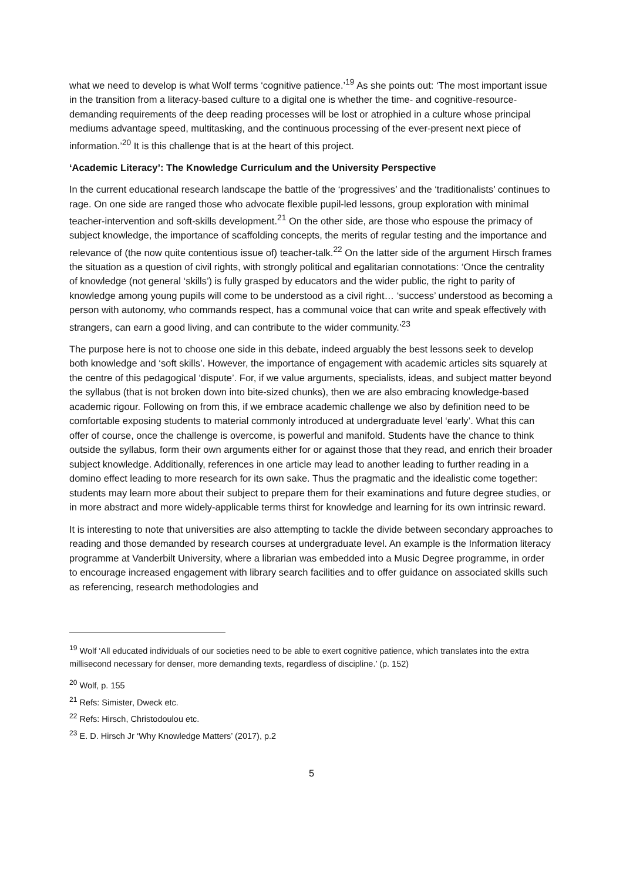what we need to develop is what Wolf terms ‘cognitive patience.’<sup>19</sup> As she points out: ‘The most important issue in the transition from a literacy-based culture to a digital one is whether the time- and cognitive-resource-demanding requirements of the deep reading processes will be lost or atrophied in a culture whose principal mediums advantage speed, multitasking, and the continuous processing of the ever-present next piece of information.’<sup>20</sup> It is this challenge that is at the heart of this project.
‘Academic Literacy’: The Knowledge Curriculum and the University Perspective
In the current educational research landscape the battle of the ‘progressives’ and the ‘traditionalists’ continues to rage. On one side are ranged those who advocate flexible pupil-led lessons, group exploration with minimal teacher-intervention and soft-skills development.<sup>21</sup> On the other side, are those who espouse the primacy of subject knowledge, the importance of scaffolding concepts, the merits of regular testing and the importance and relevance of (the now quite contentious issue of) teacher-talk.<sup>22</sup> On the latter side of the argument Hirsch frames the situation as a question of civil rights, with strongly political and egalitarian connotations: ‘Once the centrality of knowledge (not general ‘skills’) is fully grasped by educators and the wider public, the right to parity of knowledge among young pupils will come to be understood as a civil right… ‘success’ understood as becoming a person with autonomy, who commands respect, has a communal voice that can write and speak effectively with strangers, can earn a good living, and can contribute to the wider community.’<sup>23</sup>
The purpose here is not to choose one side in this debate, indeed arguably the best lessons seek to develop both knowledge and ‘soft skills’. However, the importance of engagement with academic articles sits squarely at the centre of this pedagogical ‘dispute’. For, if we value arguments, specialists, ideas, and subject matter beyond the syllabus (that is not broken down into bite-sized chunks), then we are also embracing knowledge-based academic rigour. Following on from this, if we embrace academic challenge we also by definition need to be comfortable exposing students to material commonly introduced at undergraduate level ‘early’. What this can offer of course, once the challenge is overcome, is powerful and manifold. Students have the chance to think outside the syllabus, form their own arguments either for or against those that they read, and enrich their broader subject knowledge. Additionally, references in one article may lead to another leading to further reading in a domino effect leading to more research for its own sake. Thus the pragmatic and the idealistic come together: students may learn more about their subject to prepare them for their examinations and future degree studies, or in more abstract and more widely-applicable terms thirst for knowledge and learning for its own intrinsic reward.
It is interesting to note that universities are also attempting to tackle the divide between secondary approaches to reading and those demanded by research courses at undergraduate level. An example is the Information literacy programme at Vanderbilt University, where a librarian was embedded into a Music Degree programme, in order to encourage increased engagement with library search facilities and to offer guidance on associated skills such as referencing, research methodologies and
<sup>19</sup> Wolf ‘All educated individuals of our societies need to be able to exert cognitive patience, which translates into the extra millisecond necessary for denser, more demanding texts, regardless of discipline.’ (p. 152)
<sup>20</sup> Wolf, p. 155
<sup>21</sup> Refs: Simister, Dweck etc.
<sup>22</sup> Refs: Hirsch, Christodoulou etc.
<sup>23</sup> E. D. Hirsch Jr ‘Why Knowledge Matters’ (2017), p.2
5